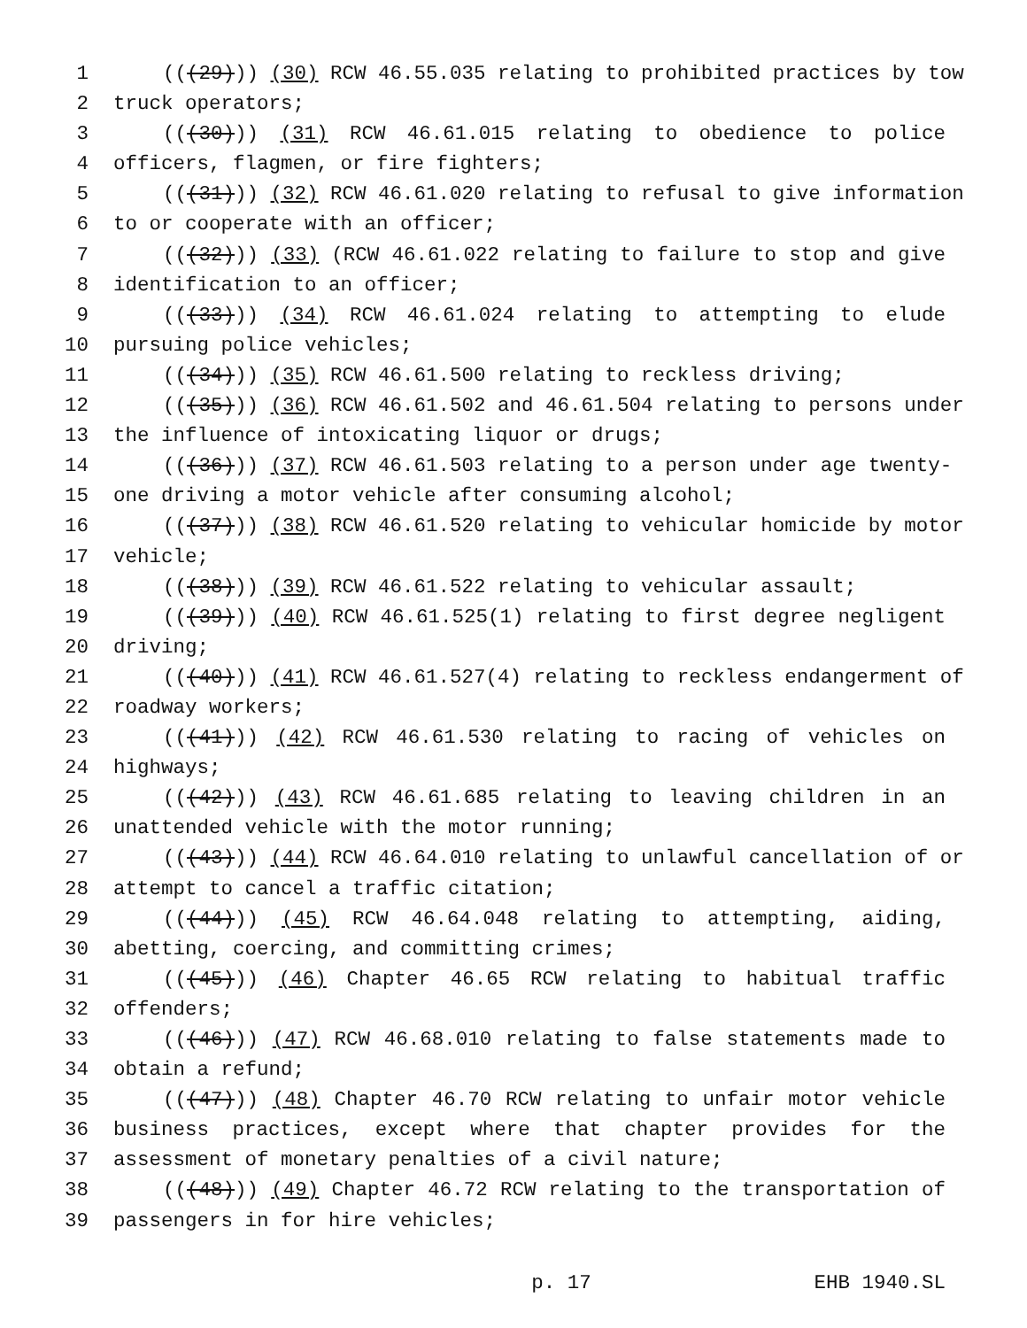1 (((29))) (30) RCW 46.55.035 relating to prohibited practices by tow
2 truck operators;
3 (((30))) (31) RCW 46.61.015 relating to obedience to police
4 officers, flagmen, or fire fighters;
5 (((31))) (32) RCW 46.61.020 relating to refusal to give information
6 to or cooperate with an officer;
7 (((32))) (33) (RCW 46.61.022 relating to failure to stop and give
8 identification to an officer;
9 (((33))) (34) RCW 46.61.024 relating to attempting to elude
10 pursuing police vehicles;
11 (((34))) (35) RCW 46.61.500 relating to reckless driving;
12 (((35))) (36) RCW 46.61.502 and 46.61.504 relating to persons under
13 the influence of intoxicating liquor or drugs;
14 (((36))) (37) RCW 46.61.503 relating to a person under age twenty-
15 one driving a motor vehicle after consuming alcohol;
16 (((37))) (38) RCW 46.61.520 relating to vehicular homicide by motor
17 vehicle;
18 (((38))) (39) RCW 46.61.522 relating to vehicular assault;
19 (((39))) (40) RCW 46.61.525(1) relating to first degree negligent
20 driving;
21 (((40))) (41) RCW 46.61.527(4) relating to reckless endangerment of
22 roadway workers;
23 (((41))) (42) RCW 46.61.530 relating to racing of vehicles on
24 highways;
25 (((42))) (43) RCW 46.61.685 relating to leaving children in an
26 unattended vehicle with the motor running;
27 (((43))) (44) RCW 46.64.010 relating to unlawful cancellation of or
28 attempt to cancel a traffic citation;
29 (((44))) (45) RCW 46.64.048 relating to attempting, aiding,
30 abetting, coercing, and committing crimes;
31 (((45))) (46) Chapter 46.65 RCW relating to habitual traffic
32 offenders;
33 (((46))) (47) RCW 46.68.010 relating to false statements made to
34 obtain a refund;
35 (((47))) (48) Chapter 46.70 RCW relating to unfair motor vehicle
36 business practices, except where that chapter provides for the
37 assessment of monetary penalties of a civil nature;
38 (((48))) (49) Chapter 46.72 RCW relating to the transportation of
39 passengers in for hire vehicles;
p. 17 EHB 1940.SL